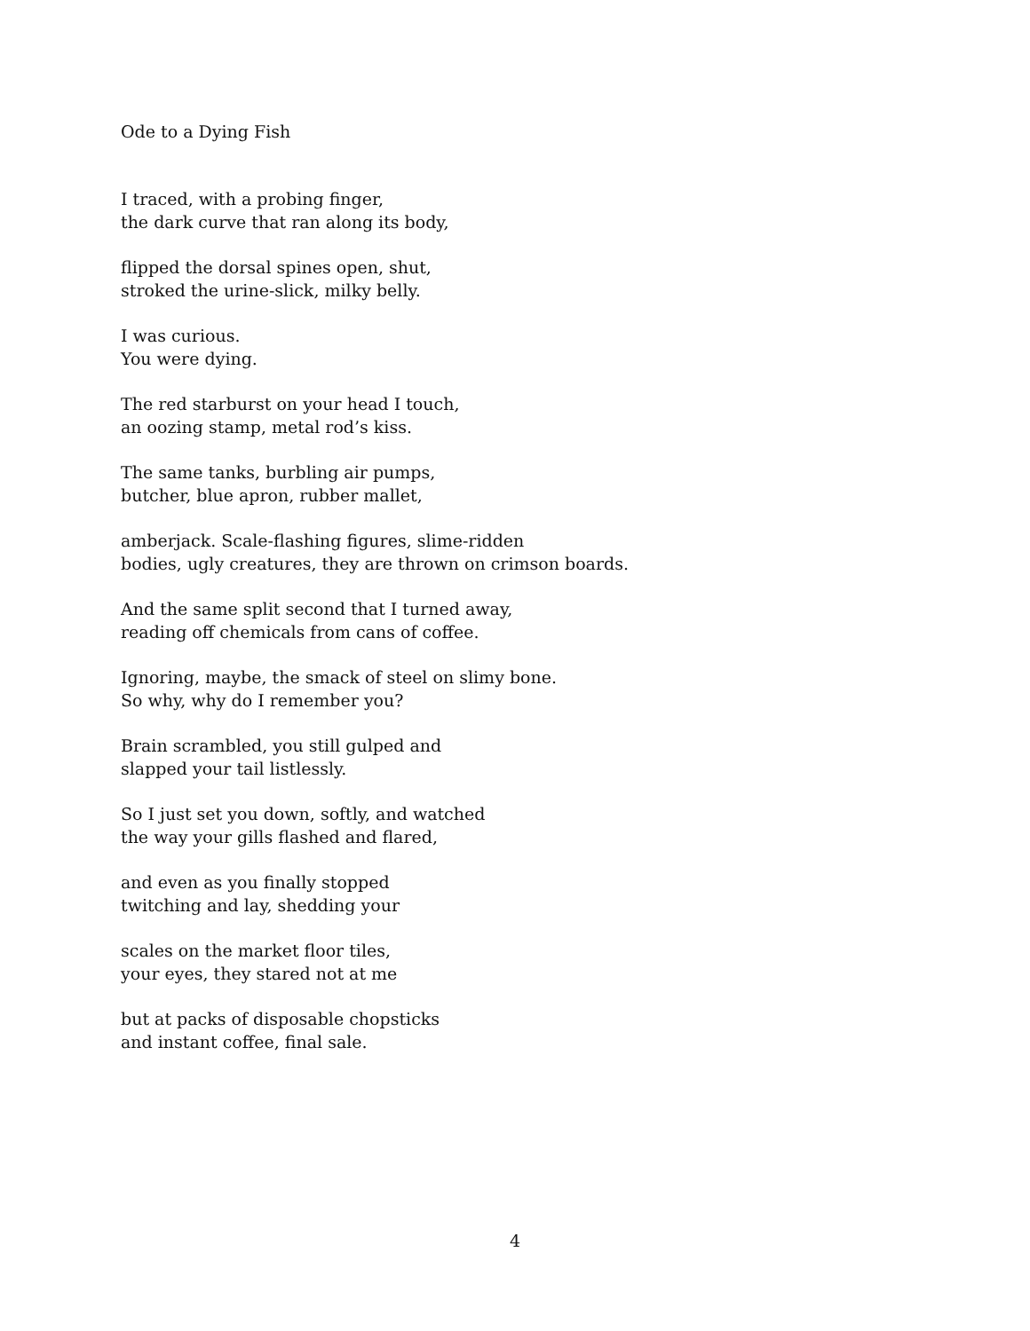Ode to a Dying Fish
I traced, with a probing finger,
the dark curve that ran along its body,
flipped the dorsal spines open, shut,
stroked the urine-slick, milky belly.
I was curious.
You were dying.
The red starburst on your head I touch,
an oozing stamp, metal rod’s kiss.
The same tanks, burbling air pumps,
butcher, blue apron, rubber mallet,
amberjack. Scale-flashing figures, slime-ridden
bodies, ugly creatures, they are thrown on crimson boards.
And the same split second that I turned away,
reading off chemicals from cans of coffee.
Ignoring, maybe, the smack of steel on slimy bone.
So why, why do I remember you?
Brain scrambled, you still gulped and
slapped your tail listlessly.
So I just set you down, softly, and watched
the way your gills flashed and flared,
and even as you finally stopped
twitching and lay, shedding your
scales on the market floor tiles,
your eyes, they stared not at me
but at packs of disposable chopsticks
and instant coffee, final sale.
4